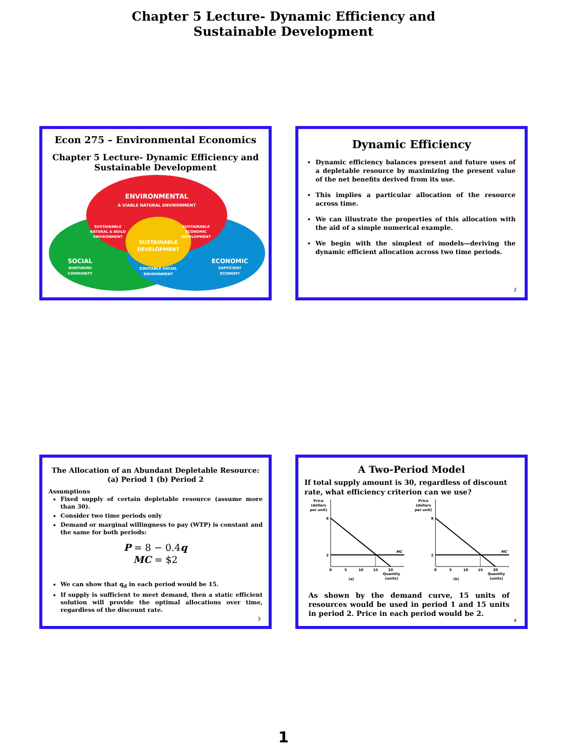Chapter 5 Lecture- Dynamic Efficiency and
Sustainable Development
Econ 275 – Environmental Economics
Chapter 5 Lecture- Dynamic Efficiency and
Sustainable Development
ENVIRONMENTAL
A VIABLE NATURAL ENVIRONMENT
SUSTAINABLE
NATURAL & BUILD
ENVIRONMENT
SUSTAINABLE
ECONOMIC
DEVELOPMENT
SUSTAINABLE
DEVELOPMENT
SOCIAL
NURTURING
COMMUNITY
EQUITABLE SOCIAL
ENVIRONMENT
ECONOMIC
SUFFICIENT
ECONOMY
Dynamic Efficiency
Dynamic efficiency balances present and future uses of a depletable resource by maximizing the present value of the net benefits derived from its use.
This implies a particular allocation of the resource across time.
We can illustrate the properties of this allocation with the aid of a simple numerical example.
We begin with the simplest of models—deriving the dynamic efficient allocation across two time periods.
2
The Allocation of an Abundant Depletable Resource:
(a) Period 1 (b) Period 2
Assumptions
Fixed supply of certain depletable resource (assume more than 30).
Consider two time periods only
Demand or marginal willingness to pay (WTP) is constant and the same for both periods:
P = 8 − 0.4q
MC = $2
We can show that q<sub>d</sub> in each period would be 15.
If supply is sufficient to meet demand, then a static efficient solution will provide the optimal allocations over time, regardless of the discount rate.
3
A Two-Period Model
If total supply amount is 30, regardless of discount rate, what efficiency criterion can we use?
Price
(dollars
per unit)
8
2
MC
0
5
10
15
20
(a)
Quantity
(units)
Price
(dollars
per unit)
8
2
MC
0
5
10
15
20
(b)
Quantity
(units)
As shown by the demand curve, 15 units of resources would be used in period 1 and 15 units in period 2. Price in each period would be 2.
4
1